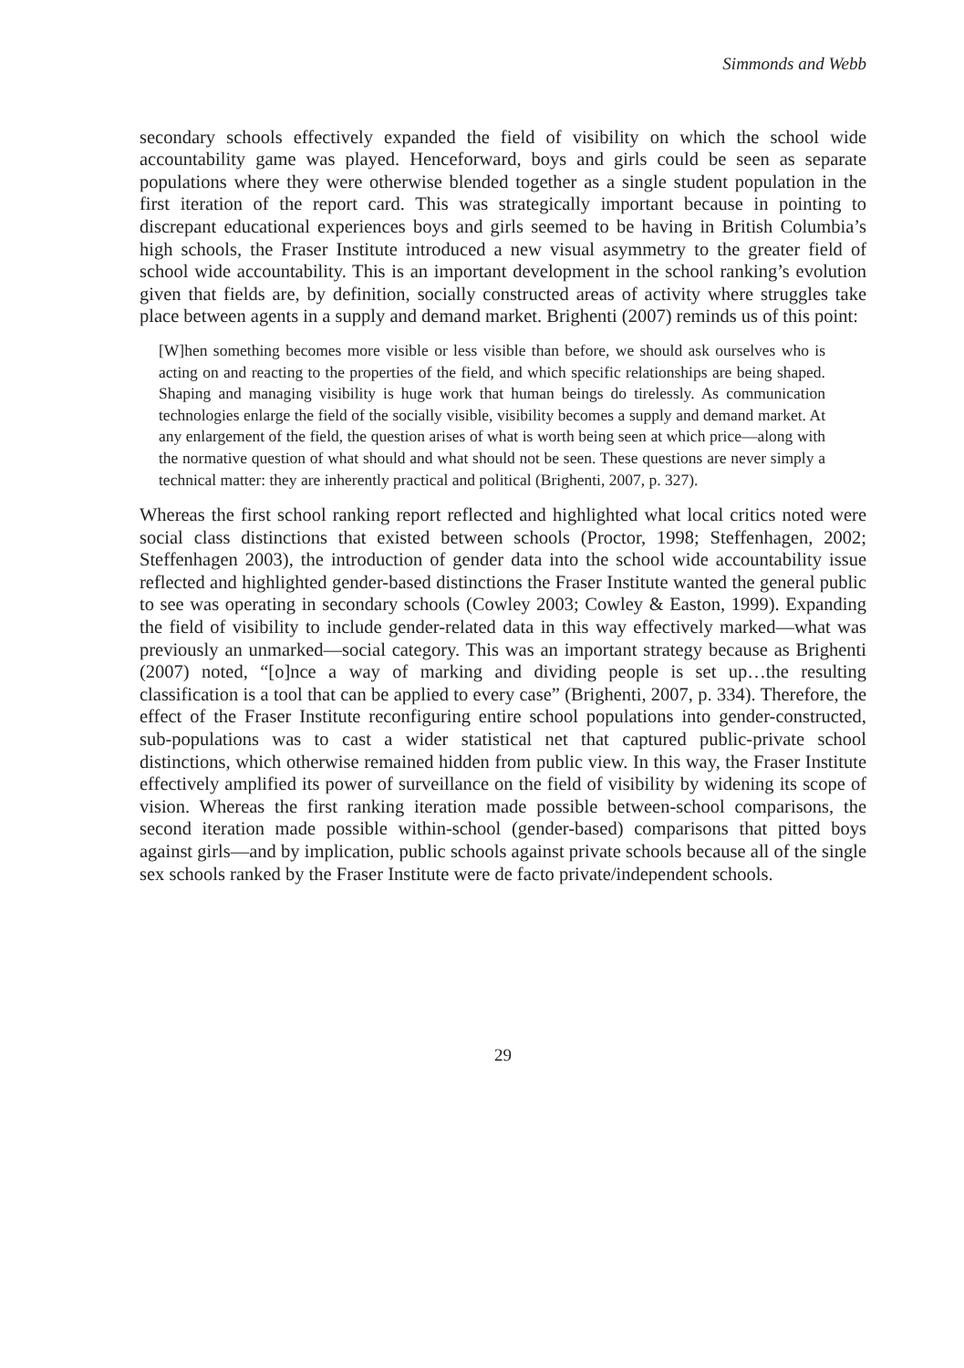Simmonds and Webb
secondary schools effectively expanded the field of visibility on which the school wide accountability game was played. Henceforward, boys and girls could be seen as separate populations where they were otherwise blended together as a single student population in the first iteration of the report card. This was strategically important because in pointing to discrepant educational experiences boys and girls seemed to be having in British Columbia’s high schools, the Fraser Institute introduced a new visual asymmetry to the greater field of school wide accountability. This is an important development in the school ranking’s evolution given that fields are, by definition, socially constructed areas of activity where struggles take place between agents in a supply and demand market. Brighenti (2007) reminds us of this point:
[W]hen something becomes more visible or less visible than before, we should ask ourselves who is acting on and reacting to the properties of the field, and which specific relationships are being shaped. Shaping and managing visibility is huge work that human beings do tirelessly. As communication technologies enlarge the field of the socially visible, visibility becomes a supply and demand market. At any enlargement of the field, the question arises of what is worth being seen at which price—along with the normative question of what should and what should not be seen. These questions are never simply a technical matter: they are inherently practical and political (Brighenti, 2007, p. 327).
Whereas the first school ranking report reflected and highlighted what local critics noted were social class distinctions that existed between schools (Proctor, 1998; Steffenhagen, 2002; Steffenhagen 2003), the introduction of gender data into the school wide accountability issue reflected and highlighted gender-based distinctions the Fraser Institute wanted the general public to see was operating in secondary schools (Cowley 2003; Cowley & Easton, 1999). Expanding the field of visibility to include gender-related data in this way effectively marked—what was previously an unmarked—social category. This was an important strategy because as Brighenti (2007) noted, “[o]nce a way of marking and dividing people is set up…the resulting classification is a tool that can be applied to every case” (Brighenti, 2007, p. 334). Therefore, the effect of the Fraser Institute reconfiguring entire school populations into gender-constructed, sub-populations was to cast a wider statistical net that captured public-private school distinctions, which otherwise remained hidden from public view. In this way, the Fraser Institute effectively amplified its power of surveillance on the field of visibility by widening its scope of vision. Whereas the first ranking iteration made possible between-school comparisons, the second iteration made possible within-school (gender-based) comparisons that pitted boys against girls—and by implication, public schools against private schools because all of the single sex schools ranked by the Fraser Institute were de facto private/independent schools.
29